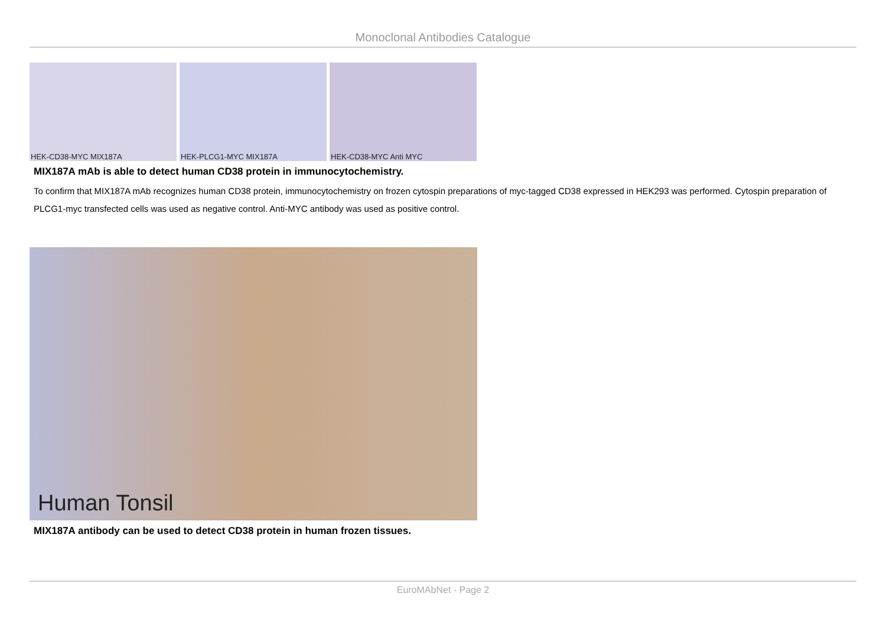Monoclonal Antibodies Catalogue
HEK-CD38-MYC MIX187A
HEK-PLCG1-MYC MIX187A
HEK-CD38-MYC Anti MYC
MIX187A mAb is able to detect human CD38 protein in immunocytochemistry.
To confirm that MIX187A mAb recognizes human CD38 protein, immunocytochemistry on frozen cytospin preparations of myc-tagged CD38 expressed in HEK293 was performed. Cytospin preparation of PLCG1-myc transfected cells was used as negative control. Anti-MYC antibody was used as positive control.
Human Tonsil
MIX187A antibody can be used to detect CD38 protein in human frozen tissues.
EuroMAbNet - Page 2